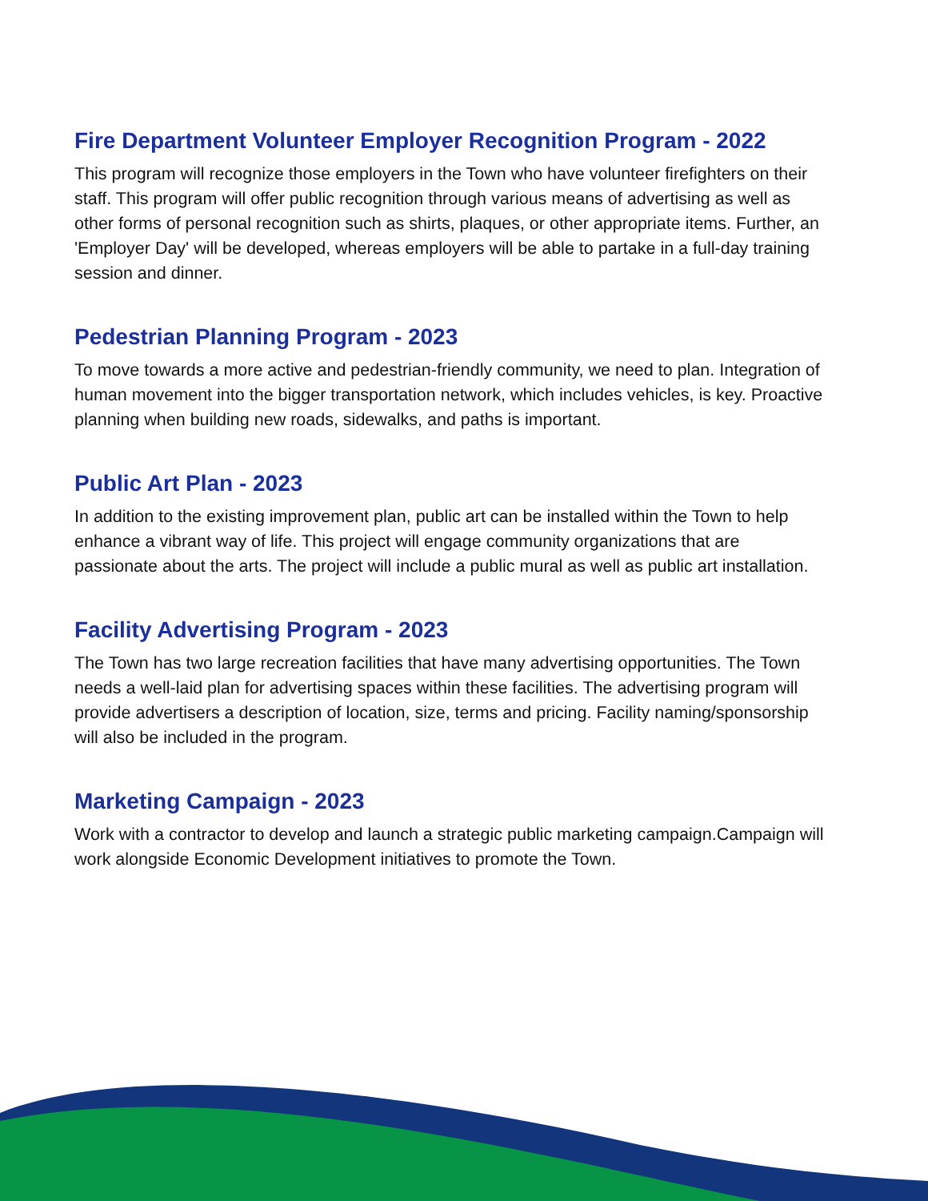Fire Department Volunteer Employer Recognition Program - 2022
This program will recognize those employers in the Town who have volunteer firefighters on their staff. This program will offer public recognition through various means of advertising as well as other forms of personal recognition such as shirts, plaques, or other appropriate items. Further, an 'Employer Day' will be developed, whereas employers will be able to partake in a full-day training session and dinner.
Pedestrian Planning Program - 2023
To move towards a more active and pedestrian-friendly community, we need to plan. Integration of human movement into the bigger transportation network, which includes vehicles, is key. Proactive planning when building new roads, sidewalks, and paths is important.
Public Art Plan - 2023
In addition to the existing improvement plan, public art can be installed within the Town to help enhance a vibrant way of life. This project will engage community organizations that are passionate about the arts. The project will include a public mural as well as public art installation.
Facility Advertising Program - 2023
The Town has two large recreation facilities that have many advertising opportunities. The Town needs a well-laid plan for advertising spaces within these facilities. The advertising program will provide advertisers a description of location, size, terms and pricing. Facility naming/sponsorship will also be included in the program.
Marketing Campaign - 2023
Work with a contractor to develop and launch a strategic public marketing campaign.Campaign will work alongside Economic Development initiatives to promote the Town.